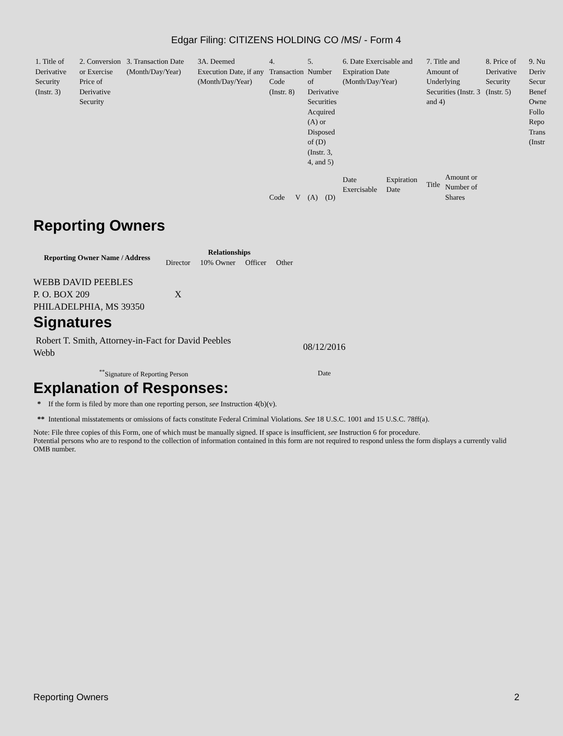Edgar Filing: CITIZENS HOLDING CO /MS/ - Form 4
| 1. Title of Derivative Security (Instr. 3) | 2. Conversion or Exercise Price of Derivative Security | 3. Transaction Date (Month/Day/Year) | 3A. Deemed Execution Date, if any (Month/Day/Year) | 4. Transaction Code (Instr. 8) | | 5. Number of Derivative Securities Acquired (A) or Disposed of (D) (Instr. 3, 4, and 5) | | 6. Date Exercisable and Expiration Date (Month/Day/Year) | | 7. Title and Amount of Underlying Securities (Instr. 3 and 4) | | 8. Price of Derivative Security (Instr. 5) | 9. Nu Deriv Secur Benef Owne Follo Repo Trans (Instr |
| | | | | Code | V | (A) | (D) | Date Exercisable | Expiration Date | Title | Amount or Number of Shares | | |
Reporting Owners
| Reporting Owner Name / Address | Relationships | | | |
| --- | --- | --- | --- | --- |
| | Director | 10% Owner | Officer | Other |
| WEBB DAVID PEEBLES P. O. BOX 209 PHILADELPHIA, MS 39350 | X | | | |
Signatures
| Robert T. Smith, Attorney-in-Fact for David Peebles Webb | 08/12/2016 |
| <sup>**</sup> Signature of Reporting Person | Date |
Explanation of Responses:
* If the form is filed by more than one reporting person, see Instruction 4(b)(v).
** Intentional misstatements or omissions of facts constitute Federal Criminal Violations. See 18 U.S.C. 1001 and 15 U.S.C. 78ff(a).
Note: File three copies of this Form, one of which must be manually signed. If space is insufficient, see Instruction 6 for procedure.
Potential persons who are to respond to the collection of information contained in this form are not required to respond unless the form displays a currently valid OMB number.
Reporting Owners 2